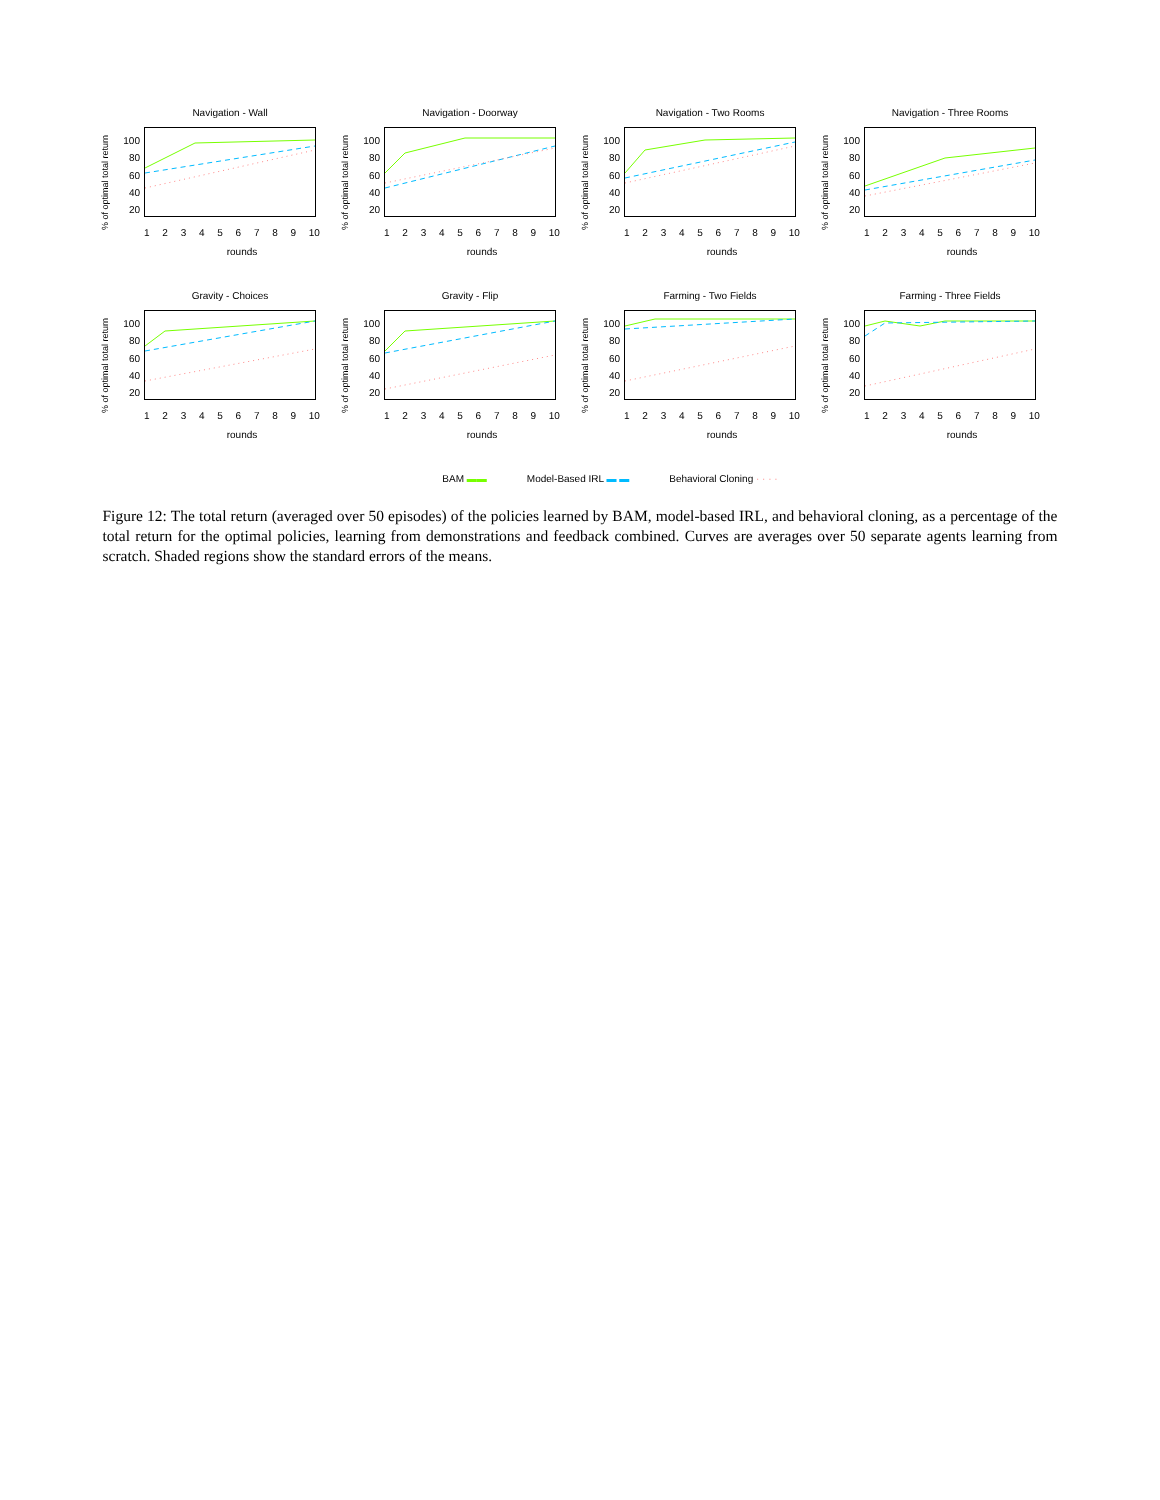Navigation - Wall
% of optimal total return
100
80
60
40
20
123456789 10
rounds
Navigation - Doorway
% of optimal total return
100
80
60
40
20
123456789 10
rounds
Navigation - Two Rooms
% of optimal total return
100
80
60
40
20
123456789 10
rounds
Navigation - Three Rooms
% of optimal total return
100
80
60
40
20
123456789 10
rounds
Gravity - Choices
% of optimal total return
100
80
60
40
20
123456789 10
rounds
Gravity - Flip
% of optimal total return
100
80
60
40
20
123456789 10
rounds
Farming - Two Fields
% of optimal total return
100
80
60
40
20
123456789 10
rounds
Farming - Three Fields
% of optimal total return
100
80
60
40
20
123456789 10
rounds
BAM ▬▬ Model-Based IRL ▬ ▬ Behavioral Cloning · · · ·
Figure 12: The total return (averaged over 50 episodes) of the policies learned by BAM, model-based IRL, and behavioral cloning, as a percentage of the total return for the optimal policies, learning from demonstrations and feedback combined. Curves are averages over 50 separate agents learning from scratch. Shaded regions show the standard errors of the means.